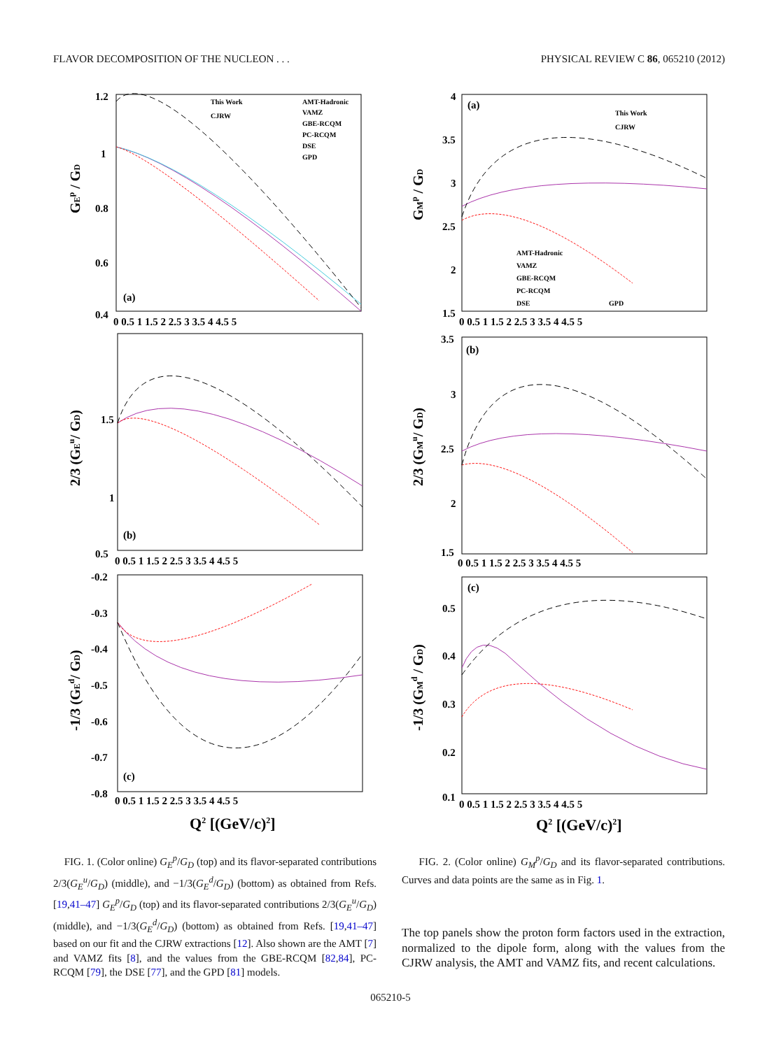FLAVOR DECOMPOSITION OF THE NUCLEON . . . PHYSICAL REVIEW C 86, 065210 (2012)
GEp / GD
1.2
1
0.8
0.6
0.4
(a)
0 0.5 1 1.5 2 2.5 3 3.5 4 4.5 5
This Work
CJRW
AMT-Hadronic
VAMZ
GBE-RCQM
PC-RCQM
DSE
GPD
2/3 (GEu/ GD)
1.5
1
0.5
(b)
0 0.5 1 1.5 2 2.5 3 3.5 4 4.5 5
-1/3 (GEd/ GD)
-0.2
-0.3
-0.4
-0.5
-0.6
-0.7
-0.8
(c)
0 0.5 1 1.5 2 2.5 3 3.5 4 4.5 5
Q2 [(GeV/c)2]
FIG. 1. (Color online) G<sub>E</sub><sup>p</sup>/G<sub>D</sub> (top) and its flavor-separated contributions 2/3(G<sub>E</sub><sup>u</sup>/G<sub>D</sub>) (middle), and −1/3(G<sub>E</sub><sup>d</sup>/G<sub>D</sub>) (bottom) as obtained from Refs. [19,41–47] G<sub>E</sub><sup>p</sup>/G<sub>D</sub> (top) and its flavor-separated contributions 2/3(G<sub>E</sub><sup>u</sup>/G<sub>D</sub>) (middle), and −1/3(G<sub>E</sub><sup>d</sup>/G<sub>D</sub>) (bottom) as obtained from Refs. [19,41–47] based on our fit and the CJRW extractions [12]. Also shown are the AMT [7] and VAMZ fits [8], and the values from the GBE-RCQM [82,84], PC-RCQM [79], the DSE [77], and the GPD [81] models.
GMp / GD
4
3.5
3
2.5
2
1.5
(a)
0 0.5 1 1.5 2 2.5 3 3.5 4 4.5 5
This Work
CJRW
AMT-Hadronic
VAMZ
GBE-RCQM
PC-RCQM
DSE
GPD
2/3 (GMu/ GD)
3.5
3
2.5
2
1.5
(b)
0 0.5 1 1.5 2 2.5 3 3.5 4 4.5 5
-1/3 (GMd / GD)
0.5
0.4
0.3
0.2
0.1
(c)
0 0.5 1 1.5 2 2.5 3 3.5 4 4.5 5
Q2 [(GeV/c)2]
FIG. 2. (Color online) G<sub>M</sub><sup>p</sup>/G<sub>D</sub> and its flavor-separated contributions. Curves and data points are the same as in Fig. 1.
The top panels show the proton form factors used in the extraction, normalized to the dipole form, along with the values from the CJRW analysis, the AMT and VAMZ fits, and recent calculations.
065210-5